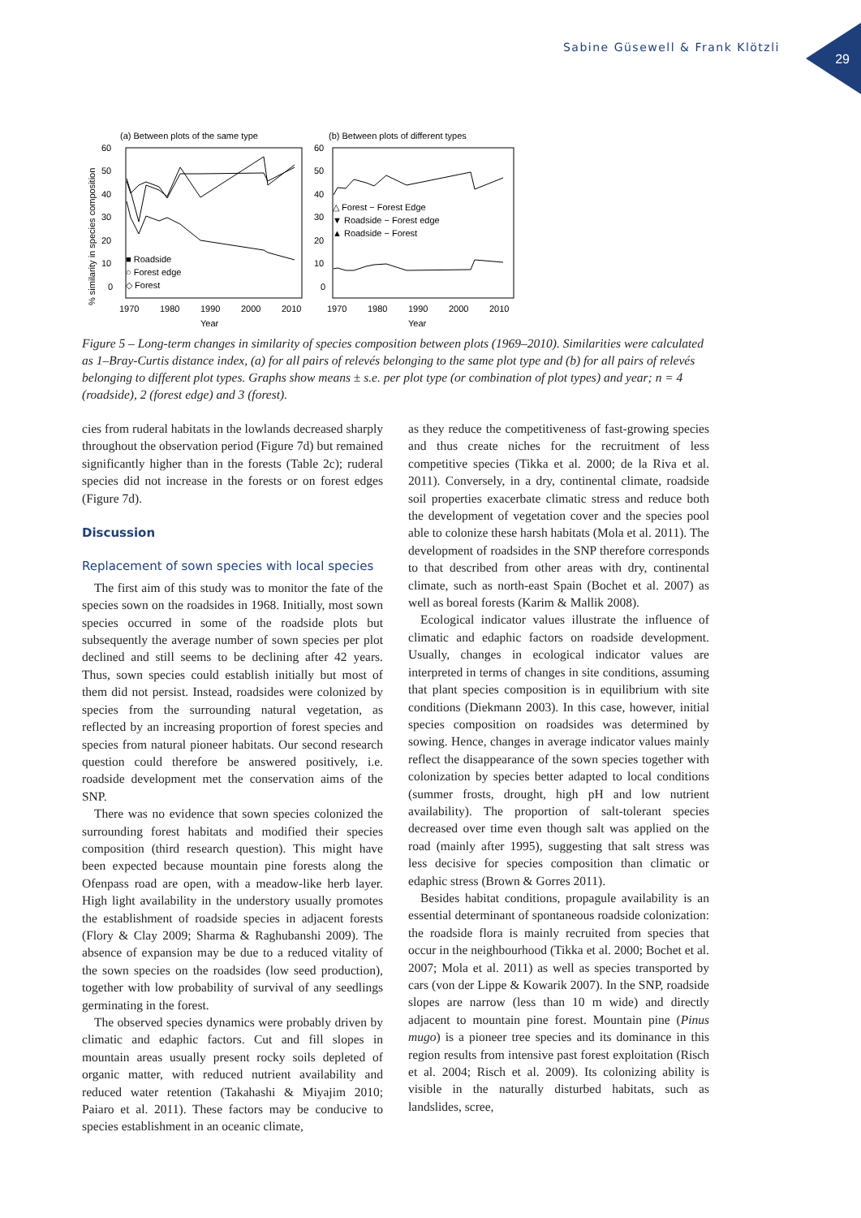Sabine Güsewell & Frank Klötzli
29
(a) Between plots of the same type
(b) Between plots of different types
60
50
40
30
20
10
0
60
50
40
30
20
10
0
% similarity in species composition
■ Roadside
○ Forest edge
◇ Forest
△ Forest − Forest Edge
▼ Roadside − Forest edge
▲ Roadside − Forest
1970
1980
1990
2000
2010
1970
1980
1990
2000
2010
Year
Year
Figure 5 – Long-term changes in similarity of species composition between plots (1969–2010). Similarities were calculated as 1–Bray-Curtis distance index, (a) for all pairs of relevés belonging to the same plot type and (b) for all pairs of relevés belonging to different plot types. Graphs show means ± s.e. per plot type (or combination of plot types) and year; n = 4 (roadside), 2 (forest edge) and 3 (forest).
cies from ruderal habitats in the lowlands decreased sharply throughout the observation period (Figure 7d) but remained significantly higher than in the forests (Table 2c); ruderal species did not increase in the forests or on forest edges (Figure 7d).
Discussion
Replacement of sown species with local species
The first aim of this study was to monitor the fate of the species sown on the roadsides in 1968. Initially, most sown species occurred in some of the roadside plots but subsequently the average number of sown species per plot declined and still seems to be declining after 42 years. Thus, sown species could establish initially but most of them did not persist. Instead, roadsides were colonized by species from the surrounding natural vegetation, as reflected by an increasing proportion of forest species and species from natural pioneer habitats. Our second research question could therefore be answered positively, i.e. roadside development met the conservation aims of the SNP.
There was no evidence that sown species colonized the surrounding forest habitats and modified their species composition (third research question). This might have been expected because mountain pine forests along the Ofenpass road are open, with a meadow-like herb layer. High light availability in the understory usually promotes the establishment of roadside species in adjacent forests (Flory & Clay 2009; Sharma & Raghubanshi 2009). The absence of expansion may be due to a reduced vitality of the sown species on the roadsides (low seed production), together with low probability of survival of any seedlings germinating in the forest.
The observed species dynamics were probably driven by climatic and edaphic factors. Cut and fill slopes in mountain areas usually present rocky soils depleted of organic matter, with reduced nutrient availability and reduced water retention (Takahashi & Miyajim 2010; Paiaro et al. 2011). These factors may be conducive to species establishment in an oceanic climate,
as they reduce the competitiveness of fast-growing species and thus create niches for the recruitment of less competitive species (Tikka et al. 2000; de la Riva et al. 2011). Conversely, in a dry, continental climate, roadside soil properties exacerbate climatic stress and reduce both the development of vegetation cover and the species pool able to colonize these harsh habitats (Mola et al. 2011). The development of roadsides in the SNP therefore corresponds to that described from other areas with dry, continental climate, such as north-east Spain (Bochet et al. 2007) as well as boreal forests (Karim & Mallik 2008).
Ecological indicator values illustrate the influence of climatic and edaphic factors on roadside development. Usually, changes in ecological indicator values are interpreted in terms of changes in site conditions, assuming that plant species composition is in equilibrium with site conditions (Diekmann 2003). In this case, however, initial species composition on roadsides was determined by sowing. Hence, changes in average indicator values mainly reflect the disappearance of the sown species together with colonization by species better adapted to local conditions (summer frosts, drought, high pH and low nutrient availability). The proportion of salt-tolerant species decreased over time even though salt was applied on the road (mainly after 1995), suggesting that salt stress was less decisive for species composition than climatic or edaphic stress (Brown & Gorres 2011).
Besides habitat conditions, propagule availability is an essential determinant of spontaneous roadside colonization: the roadside flora is mainly recruited from species that occur in the neighbourhood (Tikka et al. 2000; Bochet et al. 2007; Mola et al. 2011) as well as species transported by cars (von der Lippe & Kowarik 2007). In the SNP, roadside slopes are narrow (less than 10 m wide) and directly adjacent to mountain pine forest. Mountain pine (Pinus mugo) is a pioneer tree species and its dominance in this region results from intensive past forest exploitation (Risch et al. 2004; Risch et al. 2009). Its colonizing ability is visible in the naturally disturbed habitats, such as landslides, scree,